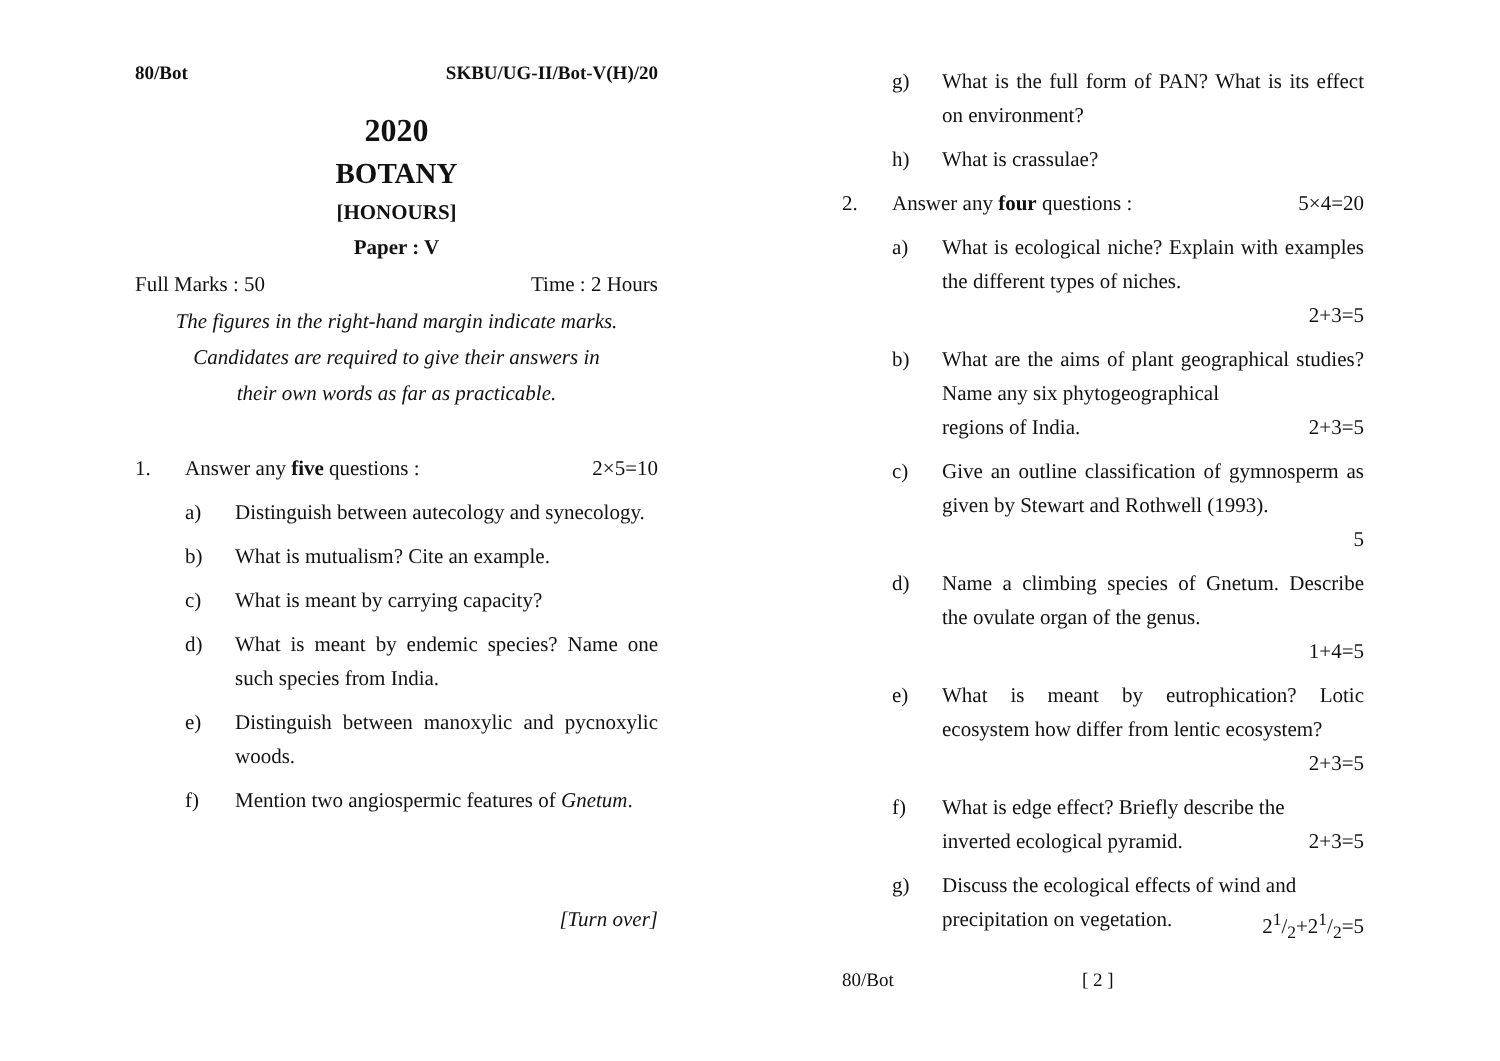80/Bot SKBU/UG-II/Bot-V(H)/20
2020
BOTANY
[HONOURS]
Paper : V
Full Marks : 50 Time : 2 Hours
The figures in the right-hand margin indicate marks.
Candidates are required to give their answers in
their own words as far as practicable.
1. Answer any five questions : 2×5=10
a) Distinguish between autecology and synecology.
b) What is mutualism? Cite an example.
c) What is meant by carrying capacity?
d) What is meant by endemic species? Name one such species from India.
e) Distinguish between manoxylic and pycnoxylic woods.
f) Mention two angiospermic features of Gnetum.
[Turn over]
g) What is the full form of PAN? What is its effect on environment?
h) What is crassulae?
2. Answer any four questions : 5×4=20
a) What is ecological niche? Explain with examples the different types of niches.
2+3=5
b) What are the aims of plant geographical studies? Name any six phytogeographical
regions of India. 2+3=5
c) Give an outline classification of gymnosperm as given by Stewart and Rothwell (1993).
5
d) Name a climbing species of Gnetum. Describe the ovulate organ of the genus.
1+4=5
e) What is meant by eutrophication? Lotic ecosystem how differ from lentic ecosystem?
2+3=5
f) What is edge effect? Briefly describe the
inverted ecological pyramid. 2+3=5
g) Discuss the ecological effects of wind and
precipitation on vegetation. 21/2+21/2=5
80/Bot [ 2 ]